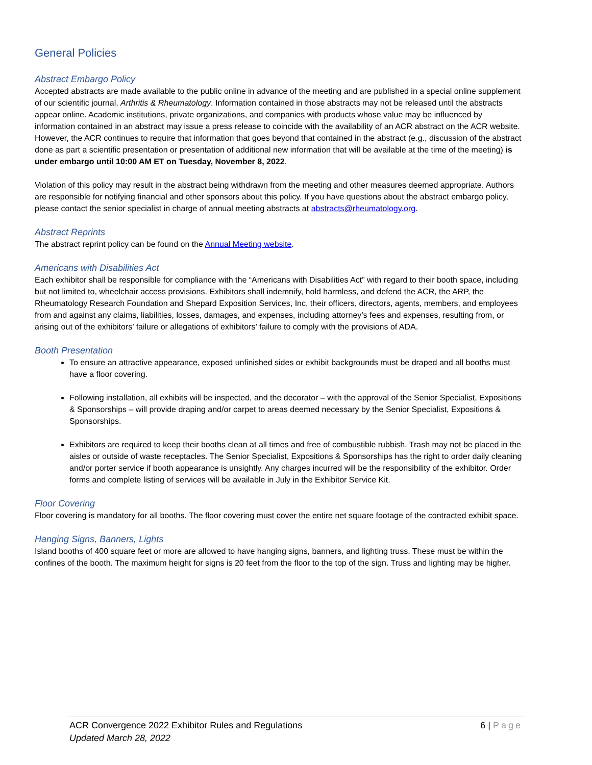General Policies
Abstract Embargo Policy
Accepted abstracts are made available to the public online in advance of the meeting and are published in a special online supplement of our scientific journal, Arthritis & Rheumatology. Information contained in those abstracts may not be released until the abstracts appear online. Academic institutions, private organizations, and companies with products whose value may be influenced by information contained in an abstract may issue a press release to coincide with the availability of an ACR abstract on the ACR website. However, the ACR continues to require that information that goes beyond that contained in the abstract (e.g., discussion of the abstract done as part a scientific presentation or presentation of additional new information that will be available at the time of the meeting) is under embargo until 10:00 AM ET on Tuesday, November 8, 2022.
Violation of this policy may result in the abstract being withdrawn from the meeting and other measures deemed appropriate. Authors are responsible for notifying financial and other sponsors about this policy. If you have questions about the abstract embargo policy, please contact the senior specialist in charge of annual meeting abstracts at abstracts@rheumatology.org.
Abstract Reprints
The abstract reprint policy can be found on the Annual Meeting website.
Americans with Disabilities Act
Each exhibitor shall be responsible for compliance with the “Americans with Disabilities Act” with regard to their booth space, including but not limited to, wheelchair access provisions. Exhibitors shall indemnify, hold harmless, and defend the ACR, the ARP, the Rheumatology Research Foundation and Shepard Exposition Services, Inc, their officers, directors, agents, members, and employees from and against any claims, liabilities, losses, damages, and expenses, including attorney’s fees and expenses, resulting from, or arising out of the exhibitors’ failure or allegations of exhibitors’ failure to comply with the provisions of ADA.
Booth Presentation
To ensure an attractive appearance, exposed unfinished sides or exhibit backgrounds must be draped and all booths must have a floor covering.
Following installation, all exhibits will be inspected, and the decorator – with the approval of the Senior Specialist, Expositions & Sponsorships – will provide draping and/or carpet to areas deemed necessary by the Senior Specialist, Expositions & Sponsorships.
Exhibitors are required to keep their booths clean at all times and free of combustible rubbish. Trash may not be placed in the aisles or outside of waste receptacles. The Senior Specialist, Expositions & Sponsorships has the right to order daily cleaning and/or porter service if booth appearance is unsightly. Any charges incurred will be the responsibility of the exhibitor. Order forms and complete listing of services will be available in July in the Exhibitor Service Kit.
Floor Covering
Floor covering is mandatory for all booths. The floor covering must cover the entire net square footage of the contracted exhibit space.
Hanging Signs, Banners, Lights
Island booths of 400 square feet or more are allowed to have hanging signs, banners, and lighting truss. These must be within the confines of the booth. The maximum height for signs is 20 feet from the floor to the top of the sign. Truss and lighting may be higher.
ACR Convergence 2022 Exhibitor Rules and Regulations
Updated March 28, 2022
6 | Page